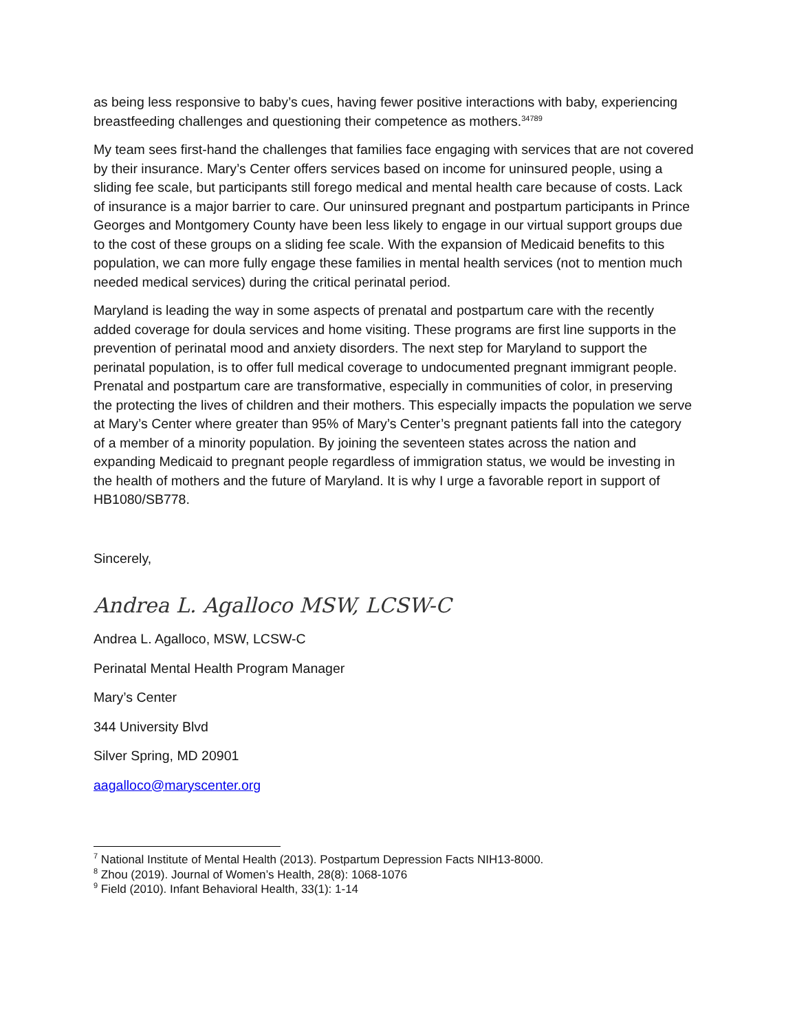as being less responsive to baby’s cues, having fewer positive interactions with baby, experiencing breastfeeding challenges and questioning their competence as mothers.<sup>34789</sup>
My team sees first-hand the challenges that families face engaging with services that are not covered by their insurance. Mary’s Center offers services based on income for uninsured people, using a sliding fee scale, but participants still forego medical and mental health care because of costs. Lack of insurance is a major barrier to care. Our uninsured pregnant and postpartum participants in Prince Georges and Montgomery County have been less likely to engage in our virtual support groups due to the cost of these groups on a sliding fee scale. With the expansion of Medicaid benefits to this population, we can more fully engage these families in mental health services (not to mention much needed medical services) during the critical perinatal period.
Maryland is leading the way in some aspects of prenatal and postpartum care with the recently added coverage for doula services and home visiting. These programs are first line supports in the prevention of perinatal mood and anxiety disorders. The next step for Maryland to support the perinatal population, is to offer full medical coverage to undocumented pregnant immigrant people. Prenatal and postpartum care are transformative, especially in communities of color, in preserving the protecting the lives of children and their mothers. This especially impacts the population we serve at Mary’s Center where greater than 95% of Mary’s Center’s pregnant patients fall into the category of a member of a minority population. By joining the seventeen states across the nation and expanding Medicaid to pregnant people regardless of immigration status, we would be investing in the health of mothers and the future of Maryland. It is why I urge a favorable report in support of HB1080/SB778.
Sincerely,
Andrea L. Agalloco MSW, LCSW-C
Andrea L. Agalloco, MSW, LCSW-C
Perinatal Mental Health Program Manager
Mary’s Center
344 University Blvd
Silver Spring, MD 20901
aagalloco@maryscenter.org
<sup>7</sup> National Institute of Mental Health (2013). Postpartum Depression Facts NIH13-8000.
<sup>8</sup> Zhou (2019). Journal of Women’s Health, 28(8): 1068-1076
<sup>9</sup> Field (2010). Infant Behavioral Health, 33(1): 1-14